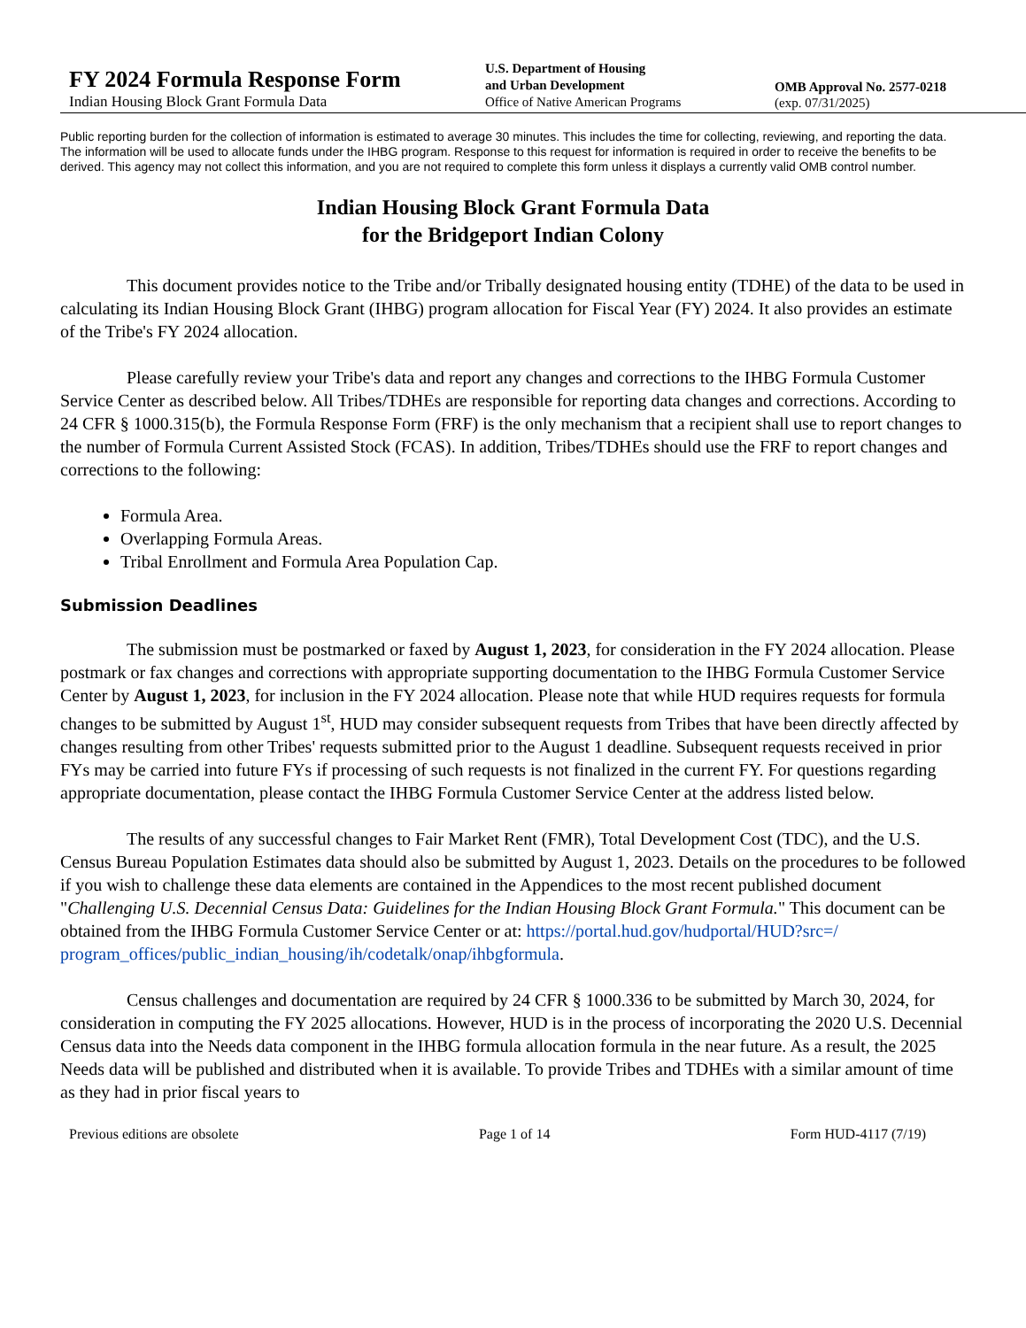FY 2024 Formula Response Form
Indian Housing Block Grant Formula Data
U.S. Department of Housing
and Urban Development
Office of Native American Programs
OMB Approval No. 2577-0218
(exp. 07/31/2025)
Public reporting burden for the collection of information is estimated to average 30 minutes. This includes the time for collecting, reviewing, and reporting the data. The information will be used to allocate funds under the IHBG program. Response to this request for information is required in order to receive the benefits to be derived. This agency may not collect this information, and you are not required to complete this form unless it displays a currently valid OMB control number.
Indian Housing Block Grant Formula Data
for the Bridgeport Indian Colony
This document provides notice to the Tribe and/or Tribally designated housing entity (TDHE) of the data to be used in calculating its Indian Housing Block Grant (IHBG) program allocation for Fiscal Year (FY) 2024. It also provides an estimate of the Tribe's FY 2024 allocation.
Please carefully review your Tribe's data and report any changes and corrections to the IHBG Formula Customer Service Center as described below. All Tribes/TDHEs are responsible for reporting data changes and corrections. According to 24 CFR § 1000.315(b), the Formula Response Form (FRF) is the only mechanism that a recipient shall use to report changes to the number of Formula Current Assisted Stock (FCAS). In addition, Tribes/TDHEs should use the FRF to report changes and corrections to the following:
Formula Area.
Overlapping Formula Areas.
Tribal Enrollment and Formula Area Population Cap.
Submission Deadlines
The submission must be postmarked or faxed by August 1, 2023, for consideration in the FY 2024 allocation. Please postmark or fax changes and corrections with appropriate supporting documentation to the IHBG Formula Customer Service Center by August 1, 2023, for inclusion in the FY 2024 allocation. Please note that while HUD requires requests for formula changes to be submitted by August 1<sup>st</sup>, HUD may consider subsequent requests from Tribes that have been directly affected by changes resulting from other Tribes' requests submitted prior to the August 1 deadline. Subsequent requests received in prior FYs may be carried into future FYs if processing of such requests is not finalized in the current FY. For questions regarding appropriate documentation, please contact the IHBG Formula Customer Service Center at the address listed below.
The results of any successful changes to Fair Market Rent (FMR), Total Development Cost (TDC), and the U.S. Census Bureau Population Estimates data should also be submitted by August 1, 2023. Details on the procedures to be followed if you wish to challenge these data elements are contained in the Appendices to the most recent published document "Challenging U.S. Decennial Census Data: Guidelines for the Indian Housing Block Grant Formula." This document can be obtained from the IHBG Formula Customer Service Center or at: https://portal.hud.gov/hudportal/HUD?src=/
program_offices/public_indian_housing/ih/codetalk/onap/ihbgformula.
Census challenges and documentation are required by 24 CFR § 1000.336 to be submitted by March 30, 2024, for consideration in computing the FY 2025 allocations. However, HUD is in the process of incorporating the 2020 U.S. Decennial Census data into the Needs data component in the IHBG formula allocation formula in the near future. As a result, the 2025 Needs data will be published and distributed when it is available. To provide Tribes and TDHEs with a similar amount of time as they had in prior fiscal years to
Previous editions are obsolete Page 1 of 14 Form HUD-4117 (7/19)